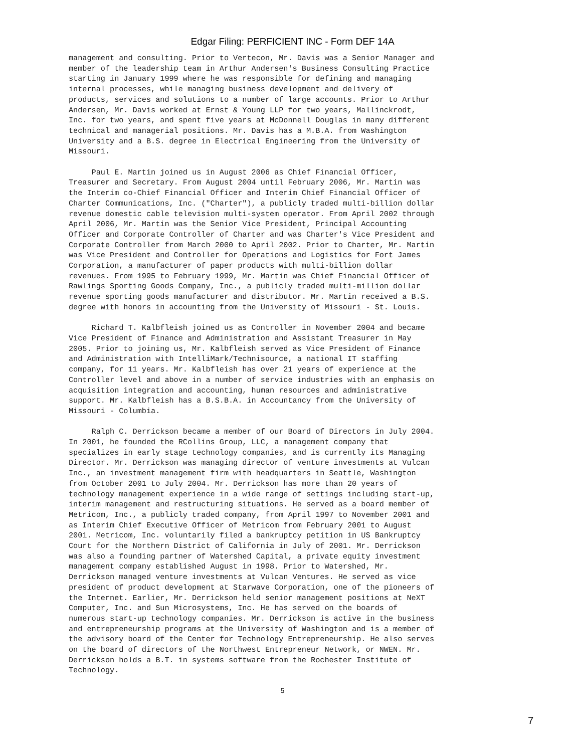Edgar Filing: PERFICIENT INC - Form DEF 14A
management and consulting. Prior to Vertecon, Mr. Davis was a Senior Manager and
member of the leadership team in Arthur Andersen's Business Consulting Practice
starting in January 1999 where he was responsible for defining and managing
internal processes, while managing business development and delivery of
products, services and solutions to a number of large accounts. Prior to Arthur
Andersen, Mr. Davis worked at Ernst & Young LLP for two years, Mallinckrodt,
Inc. for two years, and spent five years at McDonnell Douglas in many different
technical and managerial positions. Mr. Davis has a M.B.A. from Washington
University and a B.S. degree in Electrical Engineering from the University of
Missouri.

     Paul E. Martin joined us in August 2006 as Chief Financial Officer,
Treasurer and Secretary. From August 2004 until February 2006, Mr. Martin was
the Interim co-Chief Financial Officer and Interim Chief Financial Officer of
Charter Communications, Inc. ("Charter"), a publicly traded multi-billion dollar
revenue domestic cable television multi-system operator. From April 2002 through
April 2006, Mr. Martin was the Senior Vice President, Principal Accounting
Officer and Corporate Controller of Charter and was Charter's Vice President and
Corporate Controller from March 2000 to April 2002. Prior to Charter, Mr. Martin
was Vice President and Controller for Operations and Logistics for Fort James
Corporation, a manufacturer of paper products with multi-billion dollar
revenues. From 1995 to February 1999, Mr. Martin was Chief Financial Officer of
Rawlings Sporting Goods Company, Inc., a publicly traded multi-million dollar
revenue sporting goods manufacturer and distributor. Mr. Martin received a B.S.
degree with honors in accounting from the University of Missouri - St. Louis.

     Richard T. Kalbfleish joined us as Controller in November 2004 and became
Vice President of Finance and Administration and Assistant Treasurer in May
2005. Prior to joining us, Mr. Kalbfleish served as Vice President of Finance
and Administration with IntelliMark/Technisource, a national IT staffing
company, for 11 years. Mr. Kalbfleish has over 21 years of experience at the
Controller level and above in a number of service industries with an emphasis on
acquisition integration and accounting, human resources and administrative
support. Mr. Kalbfleish has a B.S.B.A. in Accountancy from the University of
Missouri - Columbia.

     Ralph C. Derrickson became a member of our Board of Directors in July 2004.
In 2001, he founded the RCollins Group, LLC, a management company that
specializes in early stage technology companies, and is currently its Managing
Director. Mr. Derrickson was managing director of venture investments at Vulcan
Inc., an investment management firm with headquarters in Seattle, Washington
from October 2001 to July 2004. Mr. Derrickson has more than 20 years of
technology management experience in a wide range of settings including start-up,
interim management and restructuring situations. He served as a board member of
Metricom, Inc., a publicly traded company, from April 1997 to November 2001 and
as Interim Chief Executive Officer of Metricom from February 2001 to August
2001. Metricom, Inc. voluntarily filed a bankruptcy petition in US Bankruptcy
Court for the Northern District of California in July of 2001. Mr. Derrickson
was also a founding partner of Watershed Capital, a private equity investment
management company established August in 1998. Prior to Watershed, Mr.
Derrickson managed venture investments at Vulcan Ventures. He served as vice
president of product development at Starwave Corporation, one of the pioneers of
the Internet. Earlier, Mr. Derrickson held senior management positions at NeXT
Computer, Inc. and Sun Microsystems, Inc. He has served on the boards of
numerous start-up technology companies. Mr. Derrickson is active in the business
and entrepreneurship programs at the University of Washington and is a member of
the advisory board of the Center for Technology Entrepreneurship. He also serves
on the board of directors of the Northwest Entrepreneur Network, or NWEN. Mr.
Derrickson holds a B.T. in systems software from the Rochester Institute of
Technology.
5
7